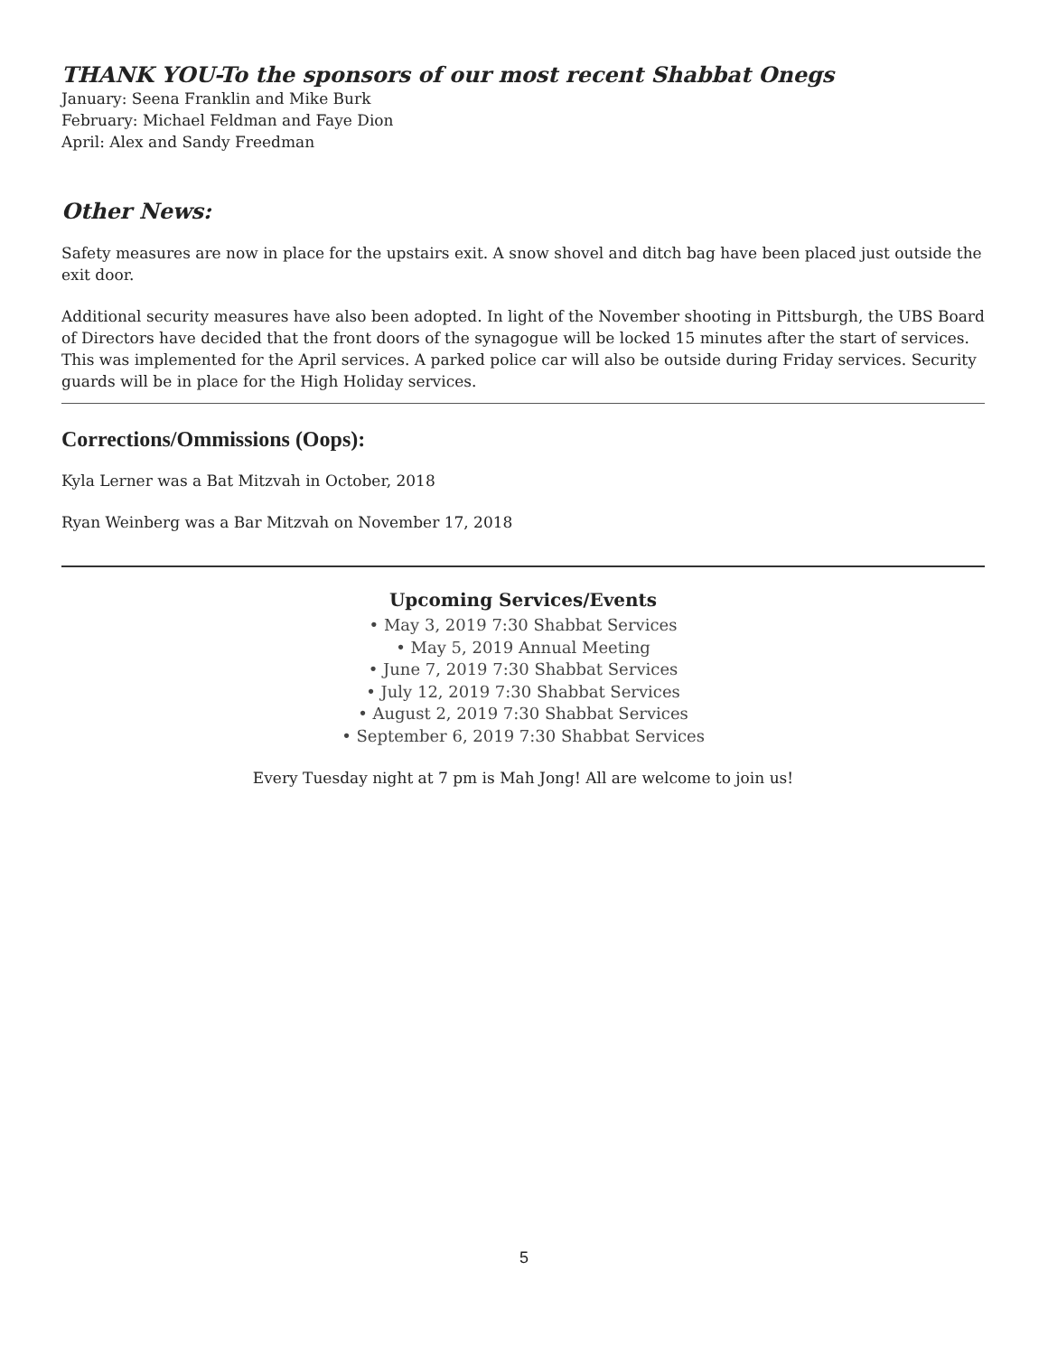THANK YOU-To the sponsors of our most recent Shabbat Onegs
January: Seena Franklin and Mike Burk
February: Michael Feldman and Faye Dion
April: Alex and Sandy Freedman
Other News:
Safety measures are now in place for the upstairs exit. A snow shovel and ditch bag have been placed just outside the exit door.
Additional security measures have also been adopted. In light of the November shooting in Pittsburgh, the UBS Board of Directors have decided that the front doors of the synagogue will be locked 15 minutes after the start of services. This was implemented for the April services. A parked police car will also be outside during Friday services. Security guards will be in place for the High Holiday services.
Corrections/Ommissions (Oops):
Kyla Lerner was a Bat Mitzvah in October, 2018
Ryan Weinberg was a Bar Mitzvah on November 17, 2018
Upcoming Services/Events
• May 3, 2019 7:30 Shabbat Services
• May 5, 2019 Annual Meeting
• June 7, 2019 7:30 Shabbat Services
• July 12, 2019 7:30 Shabbat Services
• August 2, 2019 7:30 Shabbat Services
• September 6, 2019 7:30 Shabbat Services
Every Tuesday night at 7 pm is Mah Jong! All are welcome to join us!
5